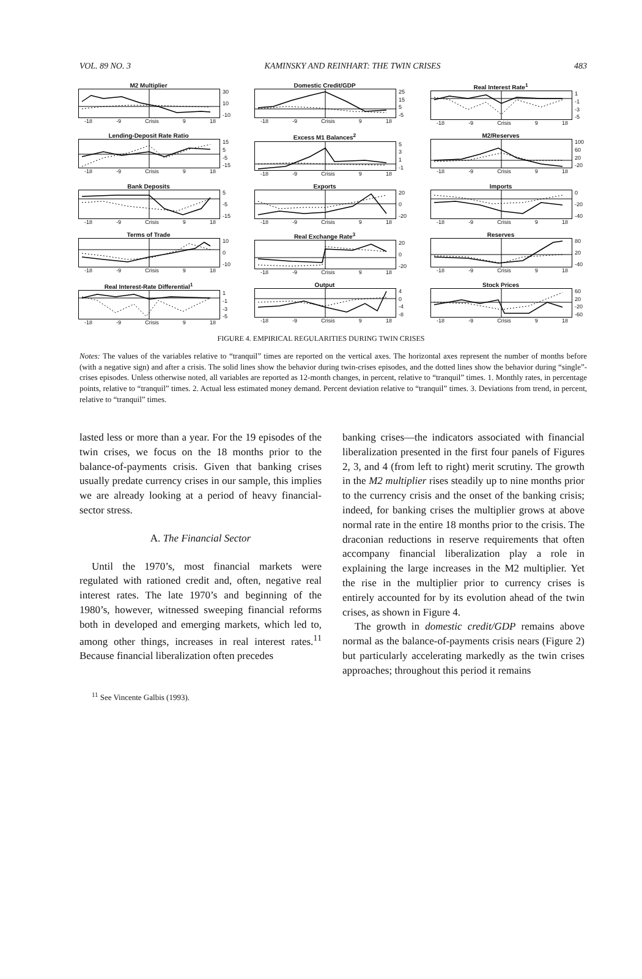VOL. 89 NO. 3 KAMINSKY AND REINHART: THE TWIN CRISES 483
M2 Multiplier
30
10
-10
-18 -9 Crisis 9 18
Domestic Credit/GDP
25
15
5
-5
-18 -9 Crisis 9 18
Real Interest Rate<sup>1</sup>
1
-1
-3
-5
-18 -9 Crisis 9 18
Lending-Deposit Rate Ratio
15
5
-5
-15
-18 -9 Crisis 9 18
Excess M1 Balances<sup>2</sup>
5
3
1
-1
-18 -9 Crisis 9 18
M2/Reserves
100
60
20
-20
-18 -9 Crisis 9 18
Bank Deposits
5
-5
-15
-18 -9 Crisis 9 18
Exports
20
0
-20
-18 -9 Crisis 9 18
Imports
0
-20
-40
-18 -9 Crisis 9 18
Terms of Trade
10
0
-10
-18 -9 Crisis 9 18
Real Exchange Rate<sup>3</sup>
20
0
-20
-18 -9 Crisis 9 18
Reserves
80
20
-40
-18 -9 Crisis 9 18
Real Interest-Rate Differential<sup>1</sup>
1
-1
-3
-5
-18 -9 Crisis 9 18
Output
4
0
-4
-8
-18 -9 Crisis 9 18
Stock Prices
60
20
-20
-60
-18 -9 Crisis 9 18
FIGURE 4. EMPIRICAL REGULARITIES DURING TWIN CRISES
Notes: The values of the variables relative to “tranquil” times are reported on the vertical axes. The horizontal axes represent the number of months before (with a negative sign) and after a crisis. The solid lines show the behavior during twin-crises episodes, and the dotted lines show the behavior during “single”-crises episodes. Unless otherwise noted, all variables are reported as 12-month changes, in percent, relative to “tranquil” times. 1. Monthly rates, in percentage points, relative to “tranquil” times. 2. Actual less estimated money demand. Percent deviation relative to “tranquil” times. 3. Deviations from trend, in percent, relative to “tranquil” times.
lasted less or more than a year. For the 19 episodes of the twin crises, we focus on the 18 months prior to the balance-of-payments crisis. Given that banking crises usually predate currency crises in our sample, this implies we are already looking at a period of heavy financial-sector stress.
A. The Financial Sector
Until the 1970’s, most financial markets were regulated with rationed credit and, often, negative real interest rates. The late 1970’s and beginning of the 1980’s, however, witnessed sweeping financial reforms both in developed and emerging markets, which led to, among other things, increases in real interest rates.<sup>11</sup> Because financial liberalization often precedes
<sup>11</sup> See Vincente Galbis (1993).
banking crises—the indicators associated with financial liberalization presented in the first four panels of Figures 2, 3, and 4 (from left to right) merit scrutiny. The growth in the M2 multiplier rises steadily up to nine months prior to the currency crisis and the onset of the banking crisis; indeed, for banking crises the multiplier grows at above normal rate in the entire 18 months prior to the crisis. The draconian reductions in reserve requirements that often accompany financial liberalization play a role in explaining the large increases in the M2 multiplier. Yet the rise in the multiplier prior to currency crises is entirely accounted for by its evolution ahead of the twin crises, as shown in Figure 4.
The growth in domestic credit/GDP remains above normal as the balance-of-payments crisis nears (Figure 2) but particularly accelerating markedly as the twin crises approaches; throughout this period it remains